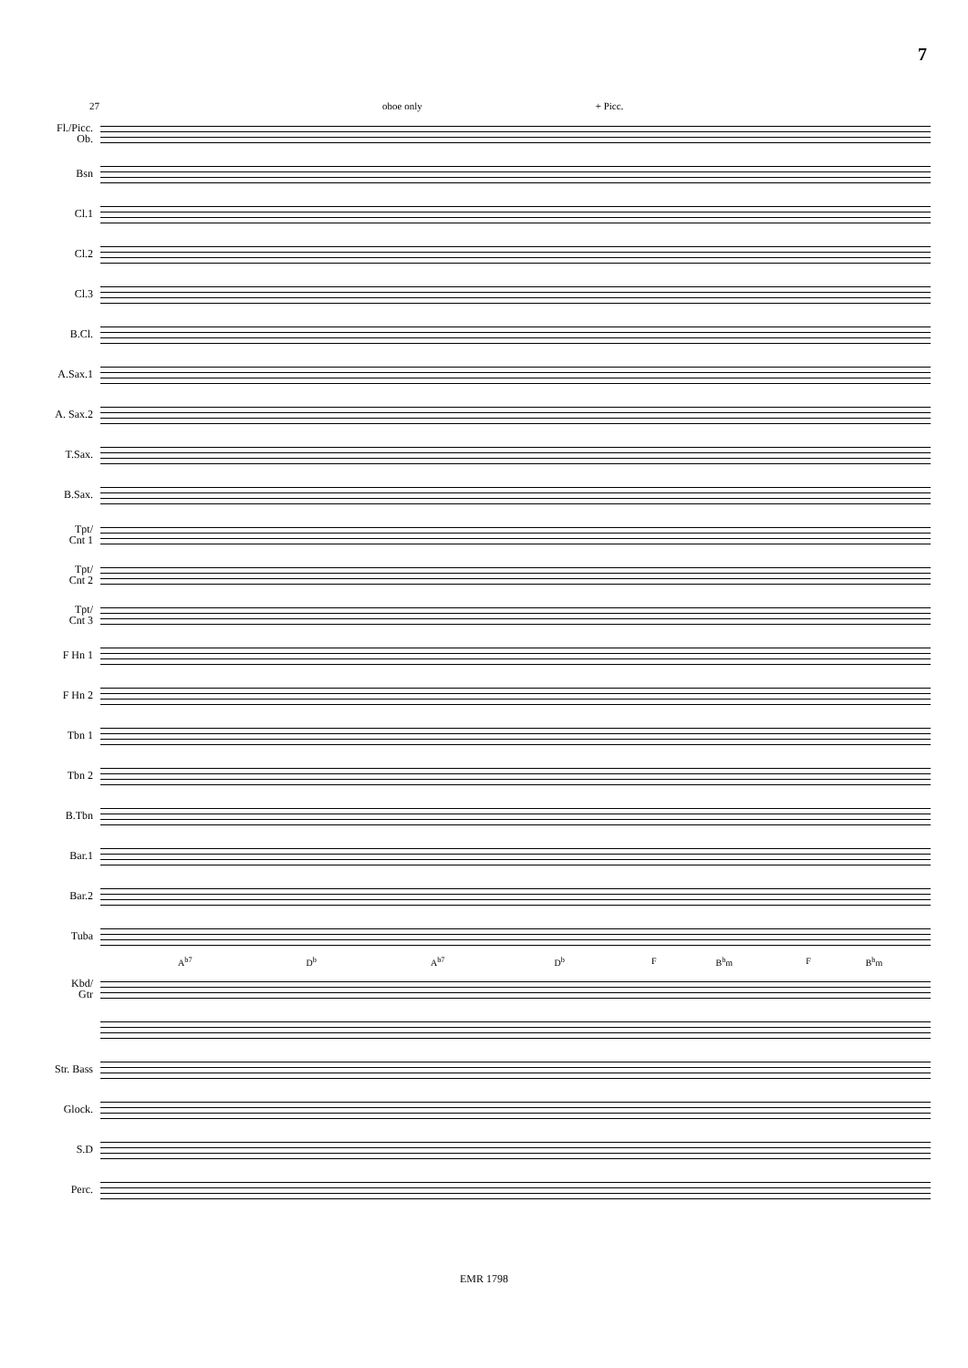7
27 oboe only + Picc.
Fl./Picc.
Ob.
Bsn
Cl.1
Cl.2
Cl.3
B.Cl.
A.Sax.1
A. Sax.2
T.Sax.
B.Sax.
Tpt/
Cnt 1
Tpt/
Cnt 2
Tpt/
Cnt 3
F Hn 1
F Hn 2
Tbn 1
Tbn 2
B.Tbn
Bar.1
Bar.2
Tuba
A<sup>b7</sup> D<sup>b</sup> A<sup>b7</sup> D<sup>b</sup> F B<sup>b</sup>m F B<sup>b</sup>m
Kbd/
Gtr
Str. Bass
Glock.
S.D
Perc.
EMR 1798